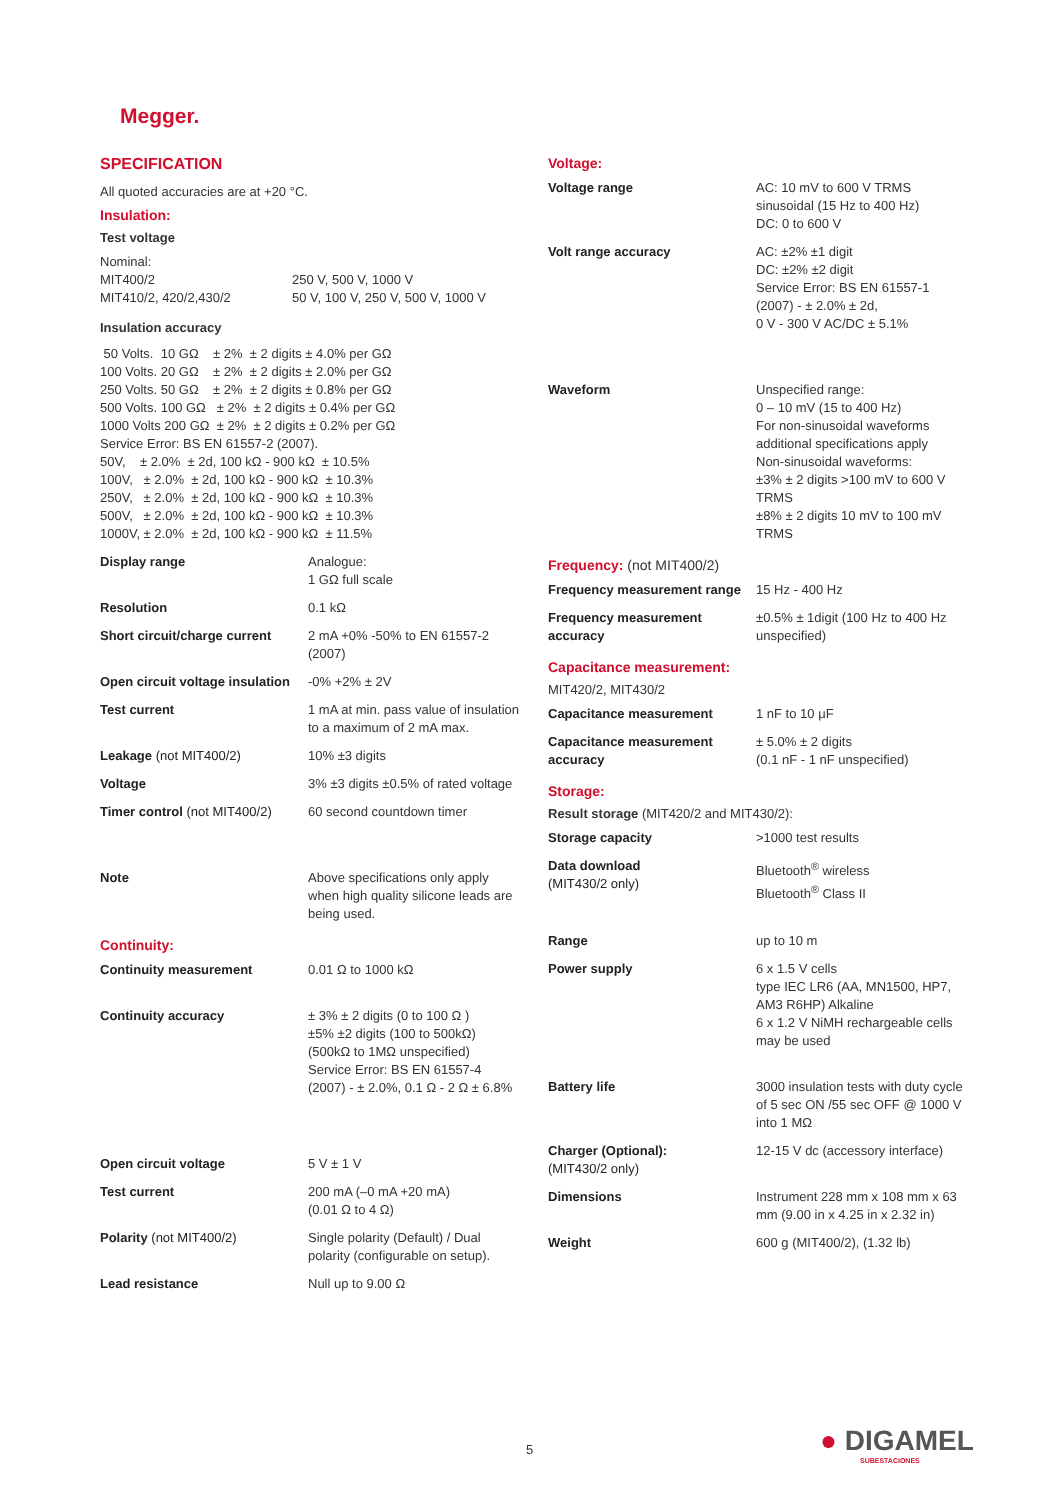Megger.
SPECIFICATION
All quoted accuracies are at +20 °C.
Insulation:
Test voltage
| Nominal: MIT400/2 MIT410/2, 420/2,430/2 | 250 V, 500 V, 1000 V 50 V, 100 V, 250 V, 500 V, 1000 V |
Insulation accuracy
50 Volts. 10 GΩ ± 2% ± 2 digits ± 4.0% per GΩ 100 Volts. 20 GΩ ± 2% ± 2 digits ± 2.0% per GΩ 250 Volts. 50 GΩ ± 2% ± 2 digits ± 0.8% per GΩ 500 Volts. 100 GΩ ± 2% ± 2 digits ± 0.4% per GΩ 1000 Volts 200 GΩ ± 2% ± 2 digits ± 0.2% per GΩ Service Error: BS EN 61557-2 (2007). 50V, ± 2.0% ± 2d, 100 kΩ - 900 kΩ ± 10.5% 100V, ± 2.0% ± 2d, 100 kΩ - 900 kΩ ± 10.3% 250V, ± 2.0% ± 2d, 100 kΩ - 900 kΩ ± 10.3% 500V, ± 2.0% ± 2d, 100 kΩ - 900 kΩ ± 10.3% 1000V, ± 2.0% ± 2d, 100 kΩ - 900 kΩ ± 11.5%
| Display range | Analogue: 1 GΩ full scale |
| Resolution | 0.1 kΩ |
| Short circuit/charge current | 2 mA +0% -50% to EN 61557-2 (2007) |
| Open circuit voltage insulation | -0% +2% ± 2V |
| Test current | 1 mA at min. pass value of insulation to a maximum of 2 mA max. |
| Leakage (not MIT400/2) | 10% ±3 digits |
| Voltage | 3% ±3 digits ±0.5% of rated voltage |
| Timer control (not MIT400/2) | 60 second countdown timer |
| Note | Above specifications only apply when high quality silicone leads are being used. |
Continuity:
| Continuity measurement | 0.01 Ω to 1000 kΩ |
| Continuity accuracy | ± 3% ± 2 digits (0 to 100 Ω ) ±5% ±2 digits (100 to 500kΩ) (500kΩ to 1MΩ unspecified) Service Error: BS EN 61557-4 (2007) - ± 2.0%, 0.1 Ω - 2 Ω ± 6.8% |
| Open circuit voltage | 5 V ± 1 V |
| Test current | 200 mA (–0 mA +20 mA) (0.01 Ω to 4 Ω) |
| Polarity (not MIT400/2) | Single polarity (Default) / Dual polarity (configurable on setup). |
| Lead resistance | Null up to 9.00 Ω |
Voltage:
| Voltage range | AC: 10 mV to 600 V TRMS sinusoidal (15 Hz to 400 Hz) DC: 0 to 600 V |
| Volt range accuracy | AC: ±2% ±1 digit DC: ±2% ±2 digit Service Error: BS EN 61557-1 (2007) - ± 2.0% ± 2d, 0 V - 300 V AC/DC ± 5.1% |
| Waveform | Unspecified range: 0 – 10 mV (15 to 400 Hz) For non-sinusoidal waveforms additional specifications apply Non-sinusoidal waveforms: ±3% ± 2 digits >100 mV to 600 V TRMS ±8% ± 2 digits 10 mV to 100 mV TRMS |
Frequency: (not MIT400/2)
| Frequency measurement range | 15 Hz - 400 Hz |
| Frequency measurement accuracy | ±0.5% ± 1digit (100 Hz to 400 Hz unspecified) |
Capacitance measurement:
MIT420/2, MIT430/2
| Capacitance measurement | 1 nF to 10 μF |
| Capacitance measurement accuracy | ± 5.0% ± 2 digits (0.1 nF - 1 nF unspecified) |
Storage:
Result storage (MIT420/2 and MIT430/2):
| Storage capacity | >1000 test results |
| Data download (MIT430/2 only) | Bluetooth<sup>®</sup> wireless Bluetooth<sup>®</sup> Class II |
| Range | up to 10 m |
| Power supply | 6 x 1.5 V cells type IEC LR6 (AA, MN1500, HP7, AM3 R6HP) Alkaline 6 x 1.2 V NiMH rechargeable cells may be used |
| Battery life | 3000 insulation tests with duty cycle of 5 sec ON /55 sec OFF @ 1000 V into 1 MΩ |
| Charger (Optional): (MIT430/2 only) | 12-15 V dc (accessory interface) |
| Dimensions | Instrument 228 mm x 108 mm x 63 mm (9.00 in x 4.25 in x 2.32 in) |
| Weight | 600 g (MIT400/2), (1.32 lb) |
5
● DIGAMEL
SUBESTACIONES